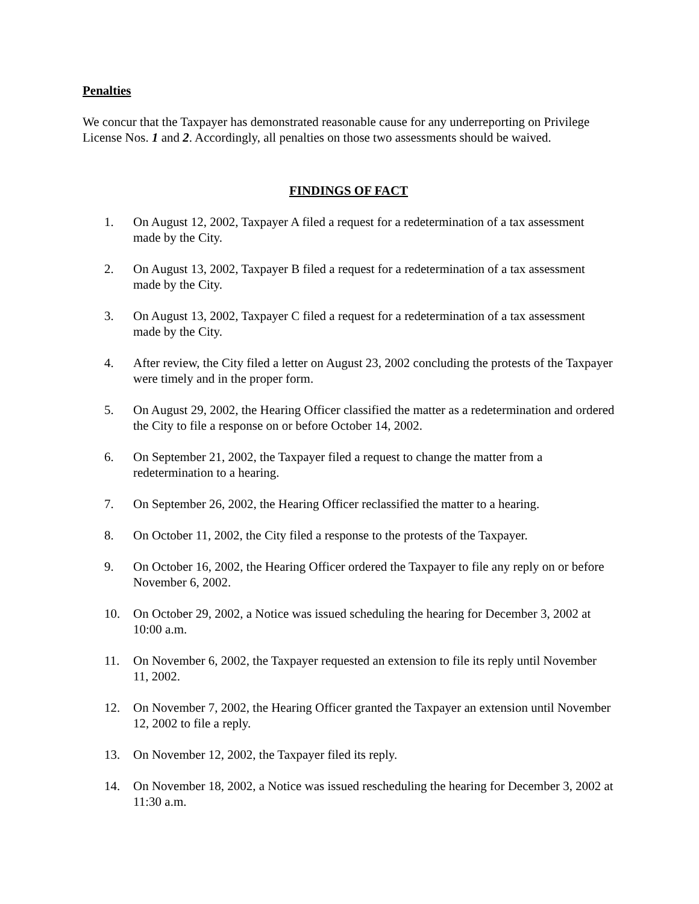Penalties
We concur that the Taxpayer has demonstrated reasonable cause for any underreporting on Privilege License Nos. 1 and 2. Accordingly, all penalties on those two assessments should be waived.
FINDINGS OF FACT
1. On August 12, 2002, Taxpayer A filed a request for a redetermination of a tax assessment made by the City.
2. On August 13, 2002, Taxpayer B filed a request for a redetermination of a tax assessment made by the City.
3. On August 13, 2002, Taxpayer C filed a request for a redetermination of a tax assessment made by the City.
4. After review, the City filed a letter on August 23, 2002 concluding the protests of the Taxpayer were timely and in the proper form.
5. On August 29, 2002, the Hearing Officer classified the matter as a redetermination and ordered the City to file a response on or before October 14, 2002.
6. On September 21, 2002, the Taxpayer filed a request to change the matter from a redetermination to a hearing.
7. On September 26, 2002, the Hearing Officer reclassified the matter to a hearing.
8. On October 11, 2002, the City filed a response to the protests of the Taxpayer.
9. On October 16, 2002, the Hearing Officer ordered the Taxpayer to file any reply on or before November 6, 2002.
10. On October 29, 2002, a Notice was issued scheduling the hearing for December 3, 2002 at 10:00 a.m.
11. On November 6, 2002, the Taxpayer requested an extension to file its reply until November 11, 2002.
12. On November 7, 2002, the Hearing Officer granted the Taxpayer an extension until November 12, 2002 to file a reply.
13. On November 12, 2002, the Taxpayer filed its reply.
14. On November 18, 2002, a Notice was issued rescheduling the hearing for December 3, 2002 at 11:30 a.m.